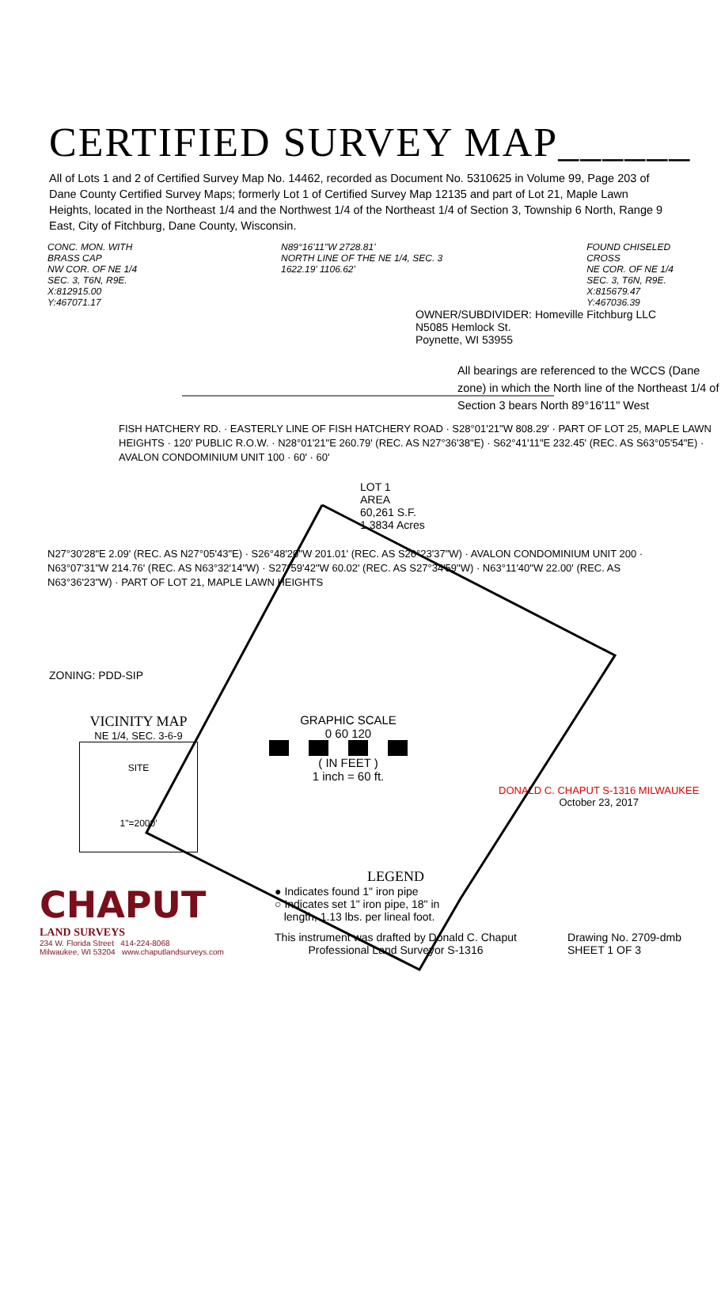CERTIFIED SURVEY MAP______
All of Lots 1 and 2 of Certified Survey Map No. 14462, recorded as Document No. 5310625 in Volume 99, Page 203 of Dane County Certified Survey Maps; formerly Lot 1 of Certified Survey Map 12135 and part of Lot 21, Maple Lawn Heights, located in the Northeast 1/4 and the Northwest 1/4 of the Northeast 1/4 of Section 3, Township 6 North, Range 9 East, City of Fitchburg, Dane County, Wisconsin.
CONC. MON. WITH
BRASS CAP
NW COR. OF NE 1/4
SEC. 3, T6N, R9E.
X:812915.00
Y:467071.17
N89°16'11"W 2728.81'
NORTH LINE OF THE NE 1/4, SEC. 3
1622.19' 1106.62'
FOUND CHISELED
CROSS
NE COR. OF NE 1/4
SEC. 3, T6N, R9E.
X:815679.47
Y:467036.39
OWNER/SUBDIVIDER: Homeville Fitchburg LLC
N5085 Hemlock St.
Poynette, WI 53955
All bearings are referenced to the WCCS (Dane zone) in which the North line of the Northeast 1/4 of Section 3 bears North 89°16'11" West
FISH HATCHERY RD. · EASTERLY LINE OF FISH HATCHERY ROAD · S28°01'21"W 808.29' · PART OF LOT 25, MAPLE LAWN HEIGHTS · 120' PUBLIC R.O.W. · N28°01'21"E 260.79' (REC. AS N27°36'38"E) · S62°41'11"E 232.45' (REC. AS S63°05'54"E) · AVALON CONDOMINIUM UNIT 100 · 60' · 60'
LOT 1
AREA
60,261 S.F.
1.3834 Acres
N27°30'28"E 2.09' (REC. AS N27°05'43"E) · S26°48'20"W 201.01' (REC. AS S26°23'37"W) · AVALON CONDOMINIUM UNIT 200 · N63°07'31"W 214.76' (REC. AS N63°32'14"W) · S27°59'42"W 60.02' (REC. AS S27°34'59"W) · N63°11'40"W 22.00' (REC. AS N63°36'23"W) · PART OF LOT 21, MAPLE LAWN HEIGHTS
ZONING: PDD-SIP
VICINITY MAP
NE 1/4, SEC. 3-6-9
SITE
1"=2000'
GRAPHIC SCALE
0 60 120
( IN FEET )
1 inch = 60 ft.
DONALD C. CHAPUT S-1316 MILWAUKEE
October 23, 2017
CHAPUT
LAND SURVEYS
234 W. Florida Street 414-224-8068
Milwaukee, WI 53204 www.chaputlandsurveys.com
LEGEND
● Indicates found 1" iron pipe
○ Indicates set 1" iron pipe, 18" in
length, 1.13 lbs. per lineal foot.
This instrument was drafted by Donald C. Chaput
Professional Land Surveyor S-1316
Drawing No. 2709-dmb
SHEET 1 OF 3